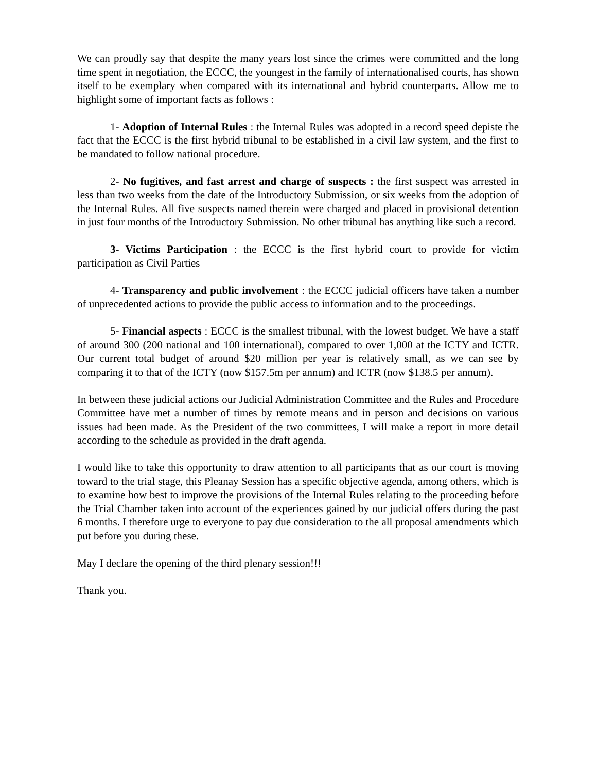We can proudly say that despite the many years lost since the crimes were committed and the long time spent in negotiation, the ECCC, the youngest in the family of internationalised courts, has shown itself to be exemplary when compared with its international and hybrid counterparts. Allow me to highlight some of important facts as follows :
1- Adoption of Internal Rules : the Internal Rules was adopted in a record speed depiste the fact that the ECCC is the first hybrid tribunal to be established in a civil law system, and the first to be mandated to follow national procedure.
2- No fugitives, and fast arrest and charge of suspects : the first suspect was arrested in less than two weeks from the date of the Introductory Submission, or six weeks from the adoption of the Internal Rules. All five suspects named therein were charged and placed in provisional detention in just four months of the Introductory Submission. No other tribunal has anything like such a record.
3- Victims Participation : the ECCC is the first hybrid court to provide for victim participation as Civil Parties
4- Transparency and public involvement : the ECCC judicial officers have taken a number of unprecedented actions to provide the public access to information and to the proceedings.
5- Financial aspects : ECCC is the smallest tribunal, with the lowest budget. We have a staff of around 300 (200 national and 100 international), compared to over 1,000 at the ICTY and ICTR. Our current total budget of around $20 million per year is relatively small, as we can see by comparing it to that of the ICTY (now $157.5m per annum) and ICTR (now $138.5 per annum).
In between these judicial actions our Judicial Administration Committee and the Rules and Procedure Committee have met a number of times by remote means and in person and decisions on various issues had been made. As the President of the two committees, I will make a report in more detail according to the schedule as provided in the draft agenda.
I would like to take this opportunity to draw attention to all participants that as our court is moving toward to the trial stage, this Pleanay Session has a specific objective agenda, among others, which is to examine how best to improve the provisions of the Internal Rules relating to the proceeding before the Trial Chamber taken into account of the experiences gained by our judicial offers during the past 6 months. I therefore urge to everyone to pay due consideration to the all proposal amendments which put before you during these.
May I declare the opening of the third plenary session!!!
Thank you.